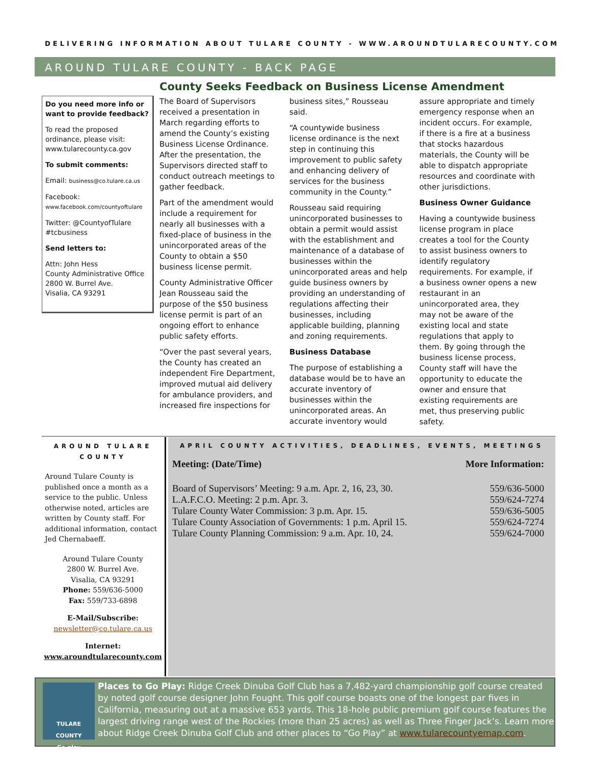DELIVERING INFORMATION ABOUT TULARE COUNTY - WWW.AROUNDTULARECOUNTY.COM
AROUND TULARE COUNTY - BACK PAGE
County Seeks Feedback on Business License Amendment
Do you need more info or want to provide feedback?
To read the proposed ordinance, please visit: www.tularecounty.ca.gov
To submit comments:
Email: business@co.tulare.ca.us
Facebook: www.facebook.com/countyoftulare
Twitter: @CountyofTulare #tcbusiness
Send letters to:
Attn: John Hess
County Administrative Office
2800 W. Burrel Ave.
Visalia, CA 93291
The Board of Supervisors received a presentation in March regarding efforts to amend the County’s existing Business License Ordinance. After the presentation, the Supervisors directed staff to conduct outreach meetings to gather feedback.
Part of the amendment would include a requirement for nearly all businesses with a fixed-place of business in the unincorporated areas of the County to obtain a $50 business license permit.
County Administrative Officer Jean Rousseau said the purpose of the $50 business license permit is part of an ongoing effort to enhance public safety efforts.
“Over the past several years, the County has created an independent Fire Department, improved mutual aid delivery for ambulance providers, and increased fire inspections for business sites,” Rousseau said.
“A countywide business license ordinance is the next step in continuing this improvement to public safety and enhancing delivery of services for the business community in the County.”
Rousseau said requiring unincorporated businesses to obtain a permit would assist with the establishment and maintenance of a database of businesses within the unincorporated areas and help guide business owners by providing an understanding of regulations affecting their businesses, including applicable building, planning and zoning requirements.
Business Database
The purpose of establishing a database would be to have an accurate inventory of businesses within the unincorporated areas. An accurate inventory would assure appropriate and timely emergency response when an incident occurs. For example, if there is a fire at a business that stocks hazardous materials, the County will be able to dispatch appropriate resources and coordinate with other jurisdictions.
Business Owner Guidance
Having a countywide business license program in place creates a tool for the County to assist business owners to identify regulatory requirements. For example, if a business owner opens a new restaurant in an unincorporated area, they may not be aware of the existing local and state regulations that apply to them. By going through the business license process, County staff will have the opportunity to educate the owner and ensure that existing requirements are met, thus preserving public safety.
AROUND TULARE COUNTY
Around Tulare County is published once a month as a service to the public. Unless otherwise noted, articles are written by County staff. For additional information, contact Jed Chernabaeff.
Around Tulare County
2800 W. Burrel Ave.
Visalia, CA 93291
Phone: 559/636-5000
Fax: 559/733-6898
E-Mail/Subscribe:
newsletter@co.tulare.ca.us
Internet:
www.aroundtularecounty.com
APRIL COUNTY ACTIVITIES, DEADLINES, EVENTS, MEETINGS
| Meeting: (Date/Time) | More Information: |
| --- | --- |
| Board of Supervisors’ Meeting: 9 a.m. Apr. 2, 16, 23, 30. | 559/636-5000 |
| L.A.F.C.O. Meeting: 2 p.m. Apr. 3. | 559/624-7274 |
| Tulare County Water Commission: 3 p.m. Apr. 15. | 559/636-5005 |
| Tulare County Association of Governments: 1 p.m. April 15. | 559/624-7274 |
| Tulare County Planning Commission: 9 a.m. Apr. 10, 24. | 559/624-7000 |
TULARE COUNTY
Go play
Places to Go Play: Ridge Creek Dinuba Golf Club has a 7,482-yard championship golf course created by noted golf course designer John Fought. This golf course boasts one of the longest par fives in California, measuring out at a massive 653 yards. This 18-hole public premium golf course features the largest driving range west of the Rockies (more than 25 acres) as well as Three Finger Jack’s. Learn more about Ridge Creek Dinuba Golf Club and other places to “Go Play” at www.tularecountyemap.com.